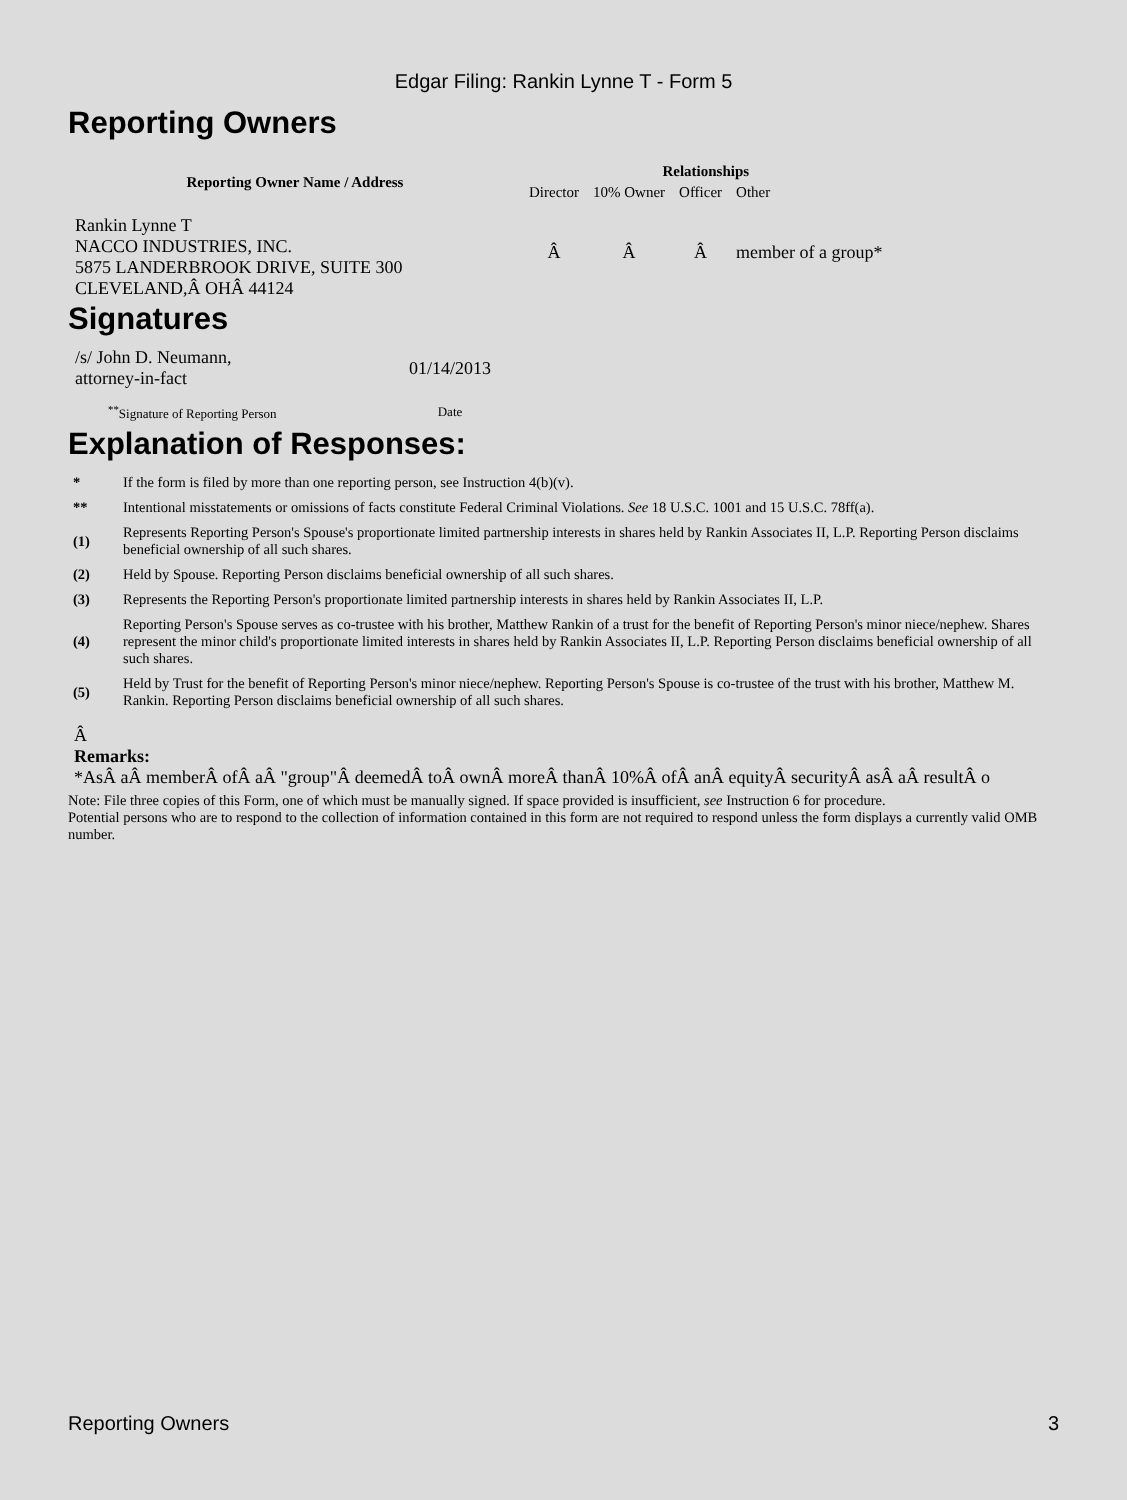Edgar Filing: Rankin Lynne T - Form 5
Reporting Owners
| Reporting Owner Name / Address | Relationships | | | |
| --- | --- | --- | --- | --- |
| | Director | 10% Owner | Officer | Other |
| Rankin Lynne T NACCO INDUSTRIES, INC. 5875 LANDERBROOK DRIVE, SUITE 300 CLEVELAND,Â OHÂ 44124 | Â | Â | Â | member of a group* |
Signatures
| /s/ John D. Neumann, attorney-in-fact | 01/14/2013 |
| <sup>**</sup> Signature of Reporting Person | Date |
Explanation of Responses:
| * | If the form is filed by more than one reporting person, see Instruction 4(b)(v). |
| ** | Intentional misstatements or omissions of facts constitute Federal Criminal Violations. See 18 U.S.C. 1001 and 15 U.S.C. 78ff(a). |
| (1) | Represents Reporting Person's Spouse's proportionate limited partnership interests in shares held by Rankin Associates II, L.P. Reporting Person disclaims beneficial ownership of all such shares. |
| (2) | Held by Spouse. Reporting Person disclaims beneficial ownership of all such shares. |
| (3) | Represents the Reporting Person's proportionate limited partnership interests in shares held by Rankin Associates II, L.P. |
| (4) | Reporting Person's Spouse serves as co-trustee with his brother, Matthew Rankin of a trust for the benefit of Reporting Person's minor niece/nephew. Shares represent the minor child's proportionate limited interests in shares held by Rankin Associates II, L.P. Reporting Person disclaims beneficial ownership of all such shares. |
| (5) | Held by Trust for the benefit of Reporting Person's minor niece/nephew. Reporting Person's Spouse is co-trustee of the trust with his brother, Matthew M. Rankin. Reporting Person disclaims beneficial ownership of all such shares. |
Â
Remarks:
*AsÂ aÂ memberÂ ofÂ aÂ "group"Â deemedÂ toÂ ownÂ moreÂ thanÂ 10%Â ofÂ anÂ equityÂ securityÂ asÂ aÂ resultÂ o
Note: File three copies of this Form, one of which must be manually signed. If space provided is insufficient, see Instruction 6 for procedure.
Potential persons who are to respond to the collection of information contained in this form are not required to respond unless the form displays a currently valid OMB number.
Reporting Owners 3